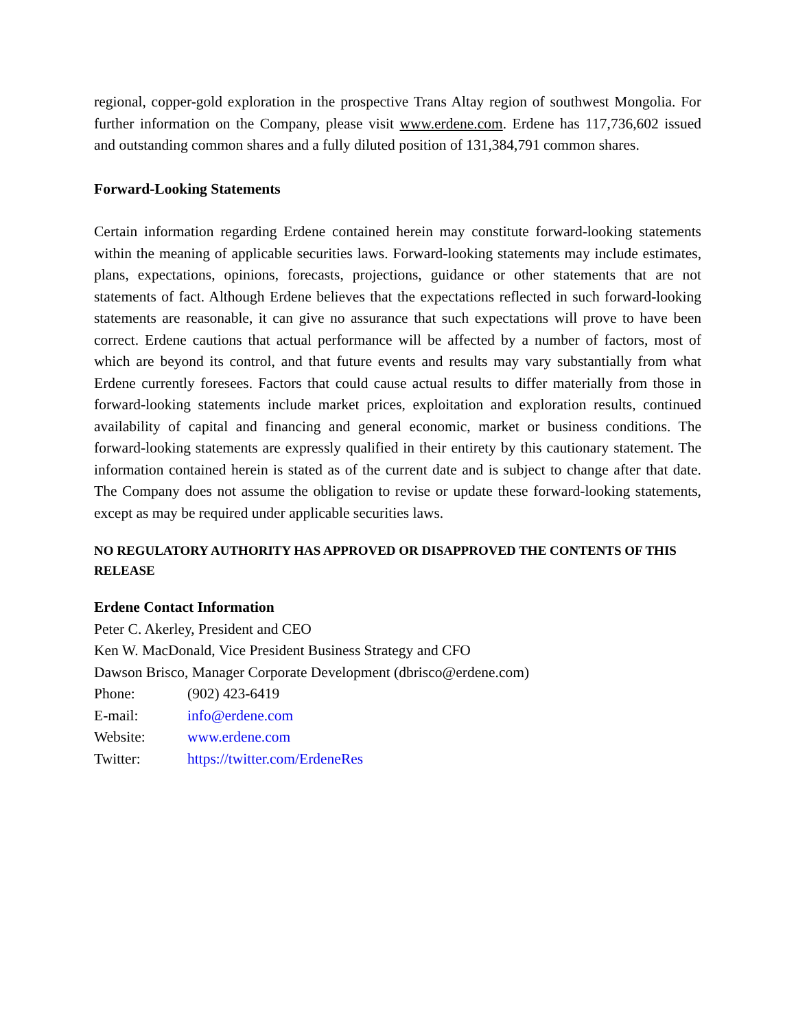regional, copper-gold exploration in the prospective Trans Altay region of southwest Mongolia. For further information on the Company, please visit www.erdene.com. Erdene has 117,736,602 issued and outstanding common shares and a fully diluted position of 131,384,791 common shares.
Forward-Looking Statements
Certain information regarding Erdene contained herein may constitute forward-looking statements within the meaning of applicable securities laws. Forward-looking statements may include estimates, plans, expectations, opinions, forecasts, projections, guidance or other statements that are not statements of fact. Although Erdene believes that the expectations reflected in such forward-looking statements are reasonable, it can give no assurance that such expectations will prove to have been correct. Erdene cautions that actual performance will be affected by a number of factors, most of which are beyond its control, and that future events and results may vary substantially from what Erdene currently foresees. Factors that could cause actual results to differ materially from those in forward-looking statements include market prices, exploitation and exploration results, continued availability of capital and financing and general economic, market or business conditions. The forward-looking statements are expressly qualified in their entirety by this cautionary statement. The information contained herein is stated as of the current date and is subject to change after that date. The Company does not assume the obligation to revise or update these forward-looking statements, except as may be required under applicable securities laws.
NO REGULATORY AUTHORITY HAS APPROVED OR DISAPPROVED THE CONTENTS OF THIS RELEASE
Erdene Contact Information
Peter C. Akerley, President and CEO
Ken W. MacDonald, Vice President Business Strategy and CFO
Dawson Brisco, Manager Corporate Development (dbrisco@erdene.com)
Phone: (902) 423-6419
E-mail: info@erdene.com
Website: www.erdene.com
Twitter: https://twitter.com/ErdeneRes